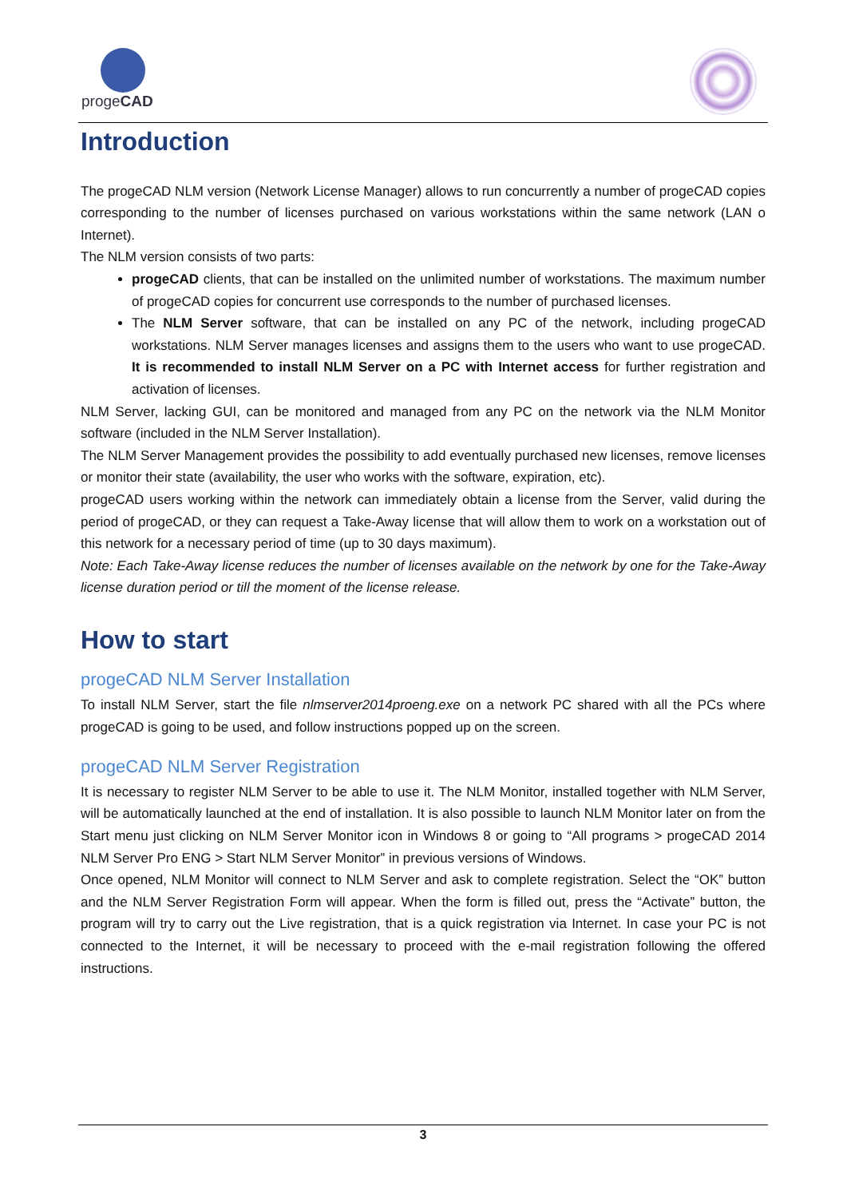progeCAD
Introduction
The progeCAD NLM version (Network License Manager) allows to run concurrently a number of progeCAD copies corresponding to the number of licenses purchased on various workstations within the same network (LAN o Internet).
The NLM version consists of two parts:
progeCAD clients, that can be installed on the unlimited number of workstations. The maximum number of progeCAD copies for concurrent use corresponds to the number of purchased licenses.
The NLM Server software, that can be installed on any PC of the network, including progeCAD workstations. NLM Server manages licenses and assigns them to the users who want to use progeCAD. It is recommended to install NLM Server on a PC with Internet access for further registration and activation of licenses.
NLM Server, lacking GUI, can be monitored and managed from any PC on the network via the NLM Monitor software (included in the NLM Server Installation).
The NLM Server Management provides the possibility to add eventually purchased new licenses, remove licenses or monitor their state (availability, the user who works with the software, expiration, etc).
progeCAD users working within the network can immediately obtain a license from the Server, valid during the period of progeCAD, or they can request a Take-Away license that will allow them to work on a workstation out of this network for a necessary period of time (up to 30 days maximum).
Note: Each Take-Away license reduces the number of licenses available on the network by one for the Take-Away license duration period or till the moment of the license release.
How to start
progeCAD NLM Server Installation
To install NLM Server, start the file nlmserver2014proeng.exe on a network PC shared with all the PCs where progeCAD is going to be used, and follow instructions popped up on the screen.
progeCAD NLM Server Registration
It is necessary to register NLM Server to be able to use it. The NLM Monitor, installed together with NLM Server, will be automatically launched at the end of installation. It is also possible to launch NLM Monitor later on from the Start menu just clicking on NLM Server Monitor icon in Windows 8 or going to “All programs > progeCAD 2014 NLM Server Pro ENG > Start NLM Server Monitor” in previous versions of Windows.
Once opened, NLM Monitor will connect to NLM Server and ask to complete registration. Select the “OK” button and the NLM Server Registration Form will appear. When the form is filled out, press the “Activate” button, the program will try to carry out the Live registration, that is a quick registration via Internet. In case your PC is not connected to the Internet, it will be necessary to proceed with the e-mail registration following the offered instructions.
3